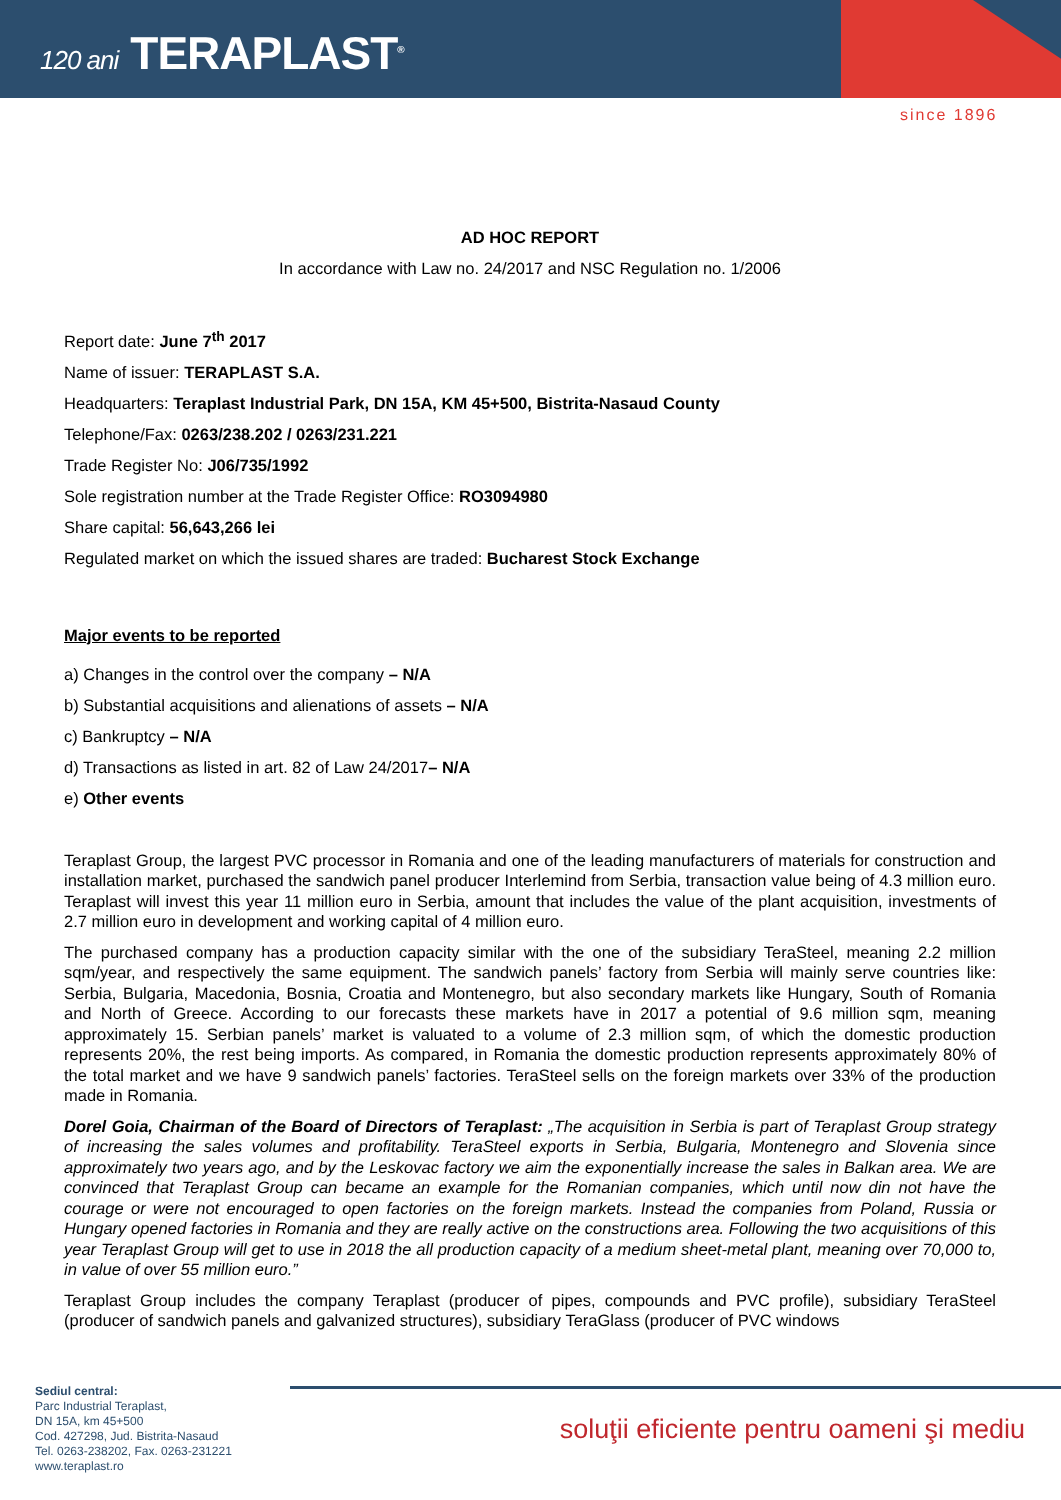120 ani TERAPLAST<sup>®</sup>
since 1896
AD HOC REPORT
In accordance with Law no. 24/2017 and NSC Regulation no. 1/2006
Report date: June 7<sup>th</sup> 2017
Name of issuer: TERAPLAST S.A.
Headquarters: Teraplast Industrial Park, DN 15A, KM 45+500, Bistrita-Nasaud County
Telephone/Fax: 0263/238.202 / 0263/231.221
Trade Register No: J06/735/1992
Sole registration number at the Trade Register Office: RO3094980
Share capital: 56,643,266 lei
Regulated market on which the issued shares are traded: Bucharest Stock Exchange
Major events to be reported
a) Changes in the control over the company – N/A
b) Substantial acquisitions and alienations of assets – N/A
c) Bankruptcy – N/A
d) Transactions as listed in art. 82 of Law 24/2017– N/A
e) Other events
Teraplast Group, the largest PVC processor in Romania and one of the leading manufacturers of materials for construction and installation market, purchased the sandwich panel producer Interlemind from Serbia, transaction value being of 4.3 million euro. Teraplast will invest this year 11 million euro in Serbia, amount that includes the value of the plant acquisition, investments of 2.7 million euro in development and working capital of 4 million euro.
The purchased company has a production capacity similar with the one of the subsidiary TeraSteel, meaning 2.2 million sqm/year, and respectively the same equipment. The sandwich panels’ factory from Serbia will mainly serve countries like: Serbia, Bulgaria, Macedonia, Bosnia, Croatia and Montenegro, but also secondary markets like Hungary, South of Romania and North of Greece. According to our forecasts these markets have in 2017 a potential of 9.6 million sqm, meaning approximately 15. Serbian panels’ market is valuated to a volume of 2.3 million sqm, of which the domestic production represents 20%, the rest being imports. As compared, in Romania the domestic production represents approximately 80% of the total market and we have 9 sandwich panels’ factories. TeraSteel sells on the foreign markets over 33% of the production made in Romania.
Dorel Goia, Chairman of the Board of Directors of Teraplast: „The acquisition in Serbia is part of Teraplast Group strategy of increasing the sales volumes and profitability. TeraSteel exports in Serbia, Bulgaria, Montenegro and Slovenia since approximately two years ago, and by the Leskovac factory we aim the exponentially increase the sales in Balkan area. We are convinced that Teraplast Group can became an example for the Romanian companies, which until now din not have the courage or were not encouraged to open factories on the foreign markets. Instead the companies from Poland, Russia or Hungary opened factories in Romania and they are really active on the constructions area. Following the two acquisitions of this year Teraplast Group will get to use in 2018 the all production capacity of a medium sheet-metal plant, meaning over 70,000 to, in value of over 55 million euro.”
Teraplast Group includes the company Teraplast (producer of pipes, compounds and PVC profile), subsidiary TeraSteel (producer of sandwich panels and galvanized structures), subsidiary TeraGlass (producer of PVC windows
Sediul central:
Parc Industrial Teraplast,
DN 15A, km 45+500
Cod. 427298, Jud. Bistrita-Nasaud
Tel. 0263-238202, Fax. 0263-231221
www.teraplast.ro
soluţii eficiente pentru oameni şi mediu